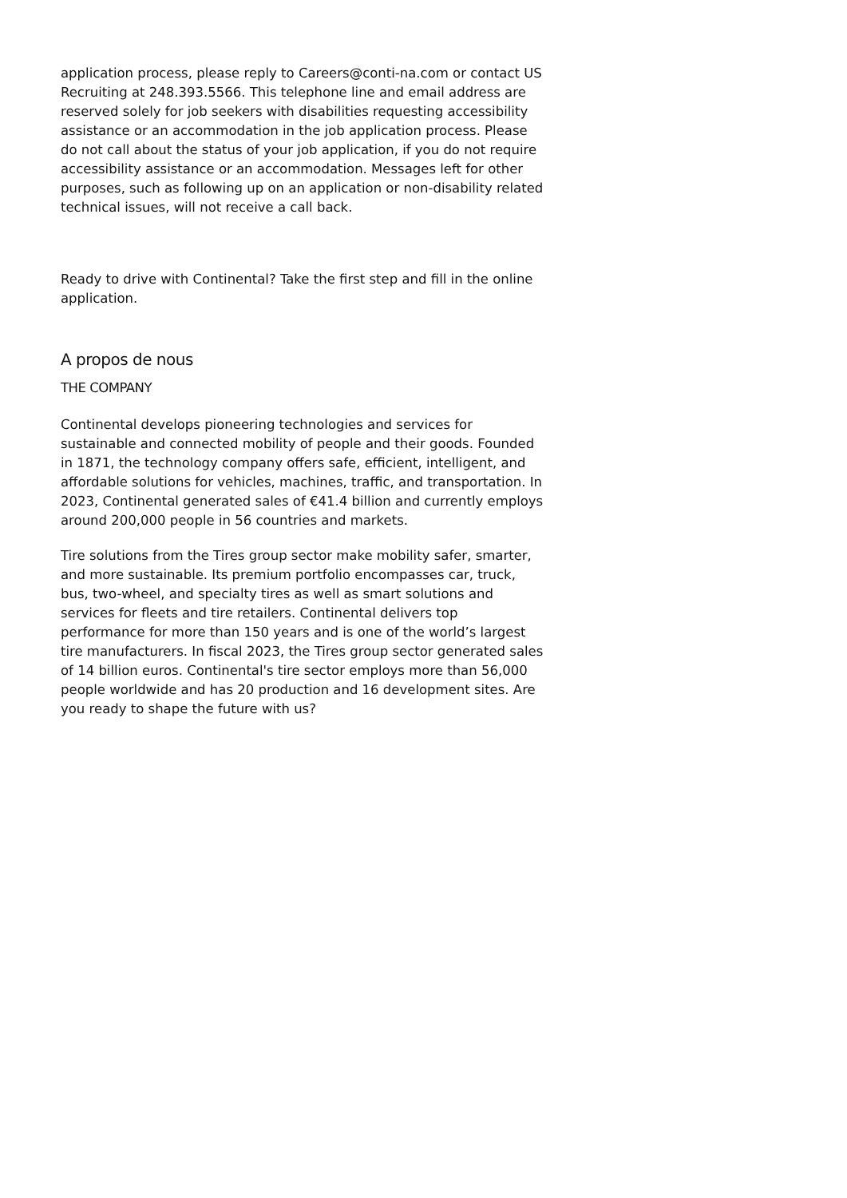application process, please reply to Careers@conti-na.com or contact US Recruiting at 248.393.5566. This telephone line and email address are reserved solely for job seekers with disabilities requesting accessibility assistance or an accommodation in the job application process. Please do not call about the status of your job application, if you do not require accessibility assistance or an accommodation. Messages left for other purposes, such as following up on an application or non-disability related technical issues, will not receive a call back.
Ready to drive with Continental? Take the first step and fill in the online application.
A propos de nous
THE COMPANY
Continental develops pioneering technologies and services for sustainable and connected mobility of people and their goods. Founded in 1871, the technology company offers safe, efficient, intelligent, and affordable solutions for vehicles, machines, traffic, and transportation. In 2023, Continental generated sales of €41.4 billion and currently employs around 200,000 people in 56 countries and markets.
Tire solutions from the Tires group sector make mobility safer, smarter, and more sustainable. Its premium portfolio encompasses car, truck, bus, two-wheel, and specialty tires as well as smart solutions and services for fleets and tire retailers. Continental delivers top performance for more than 150 years and is one of the world’s largest tire manufacturers. In fiscal 2023, the Tires group sector generated sales of 14 billion euros. Continental's tire sector employs more than 56,000 people worldwide and has 20 production and 16 development sites. Are you ready to shape the future with us?